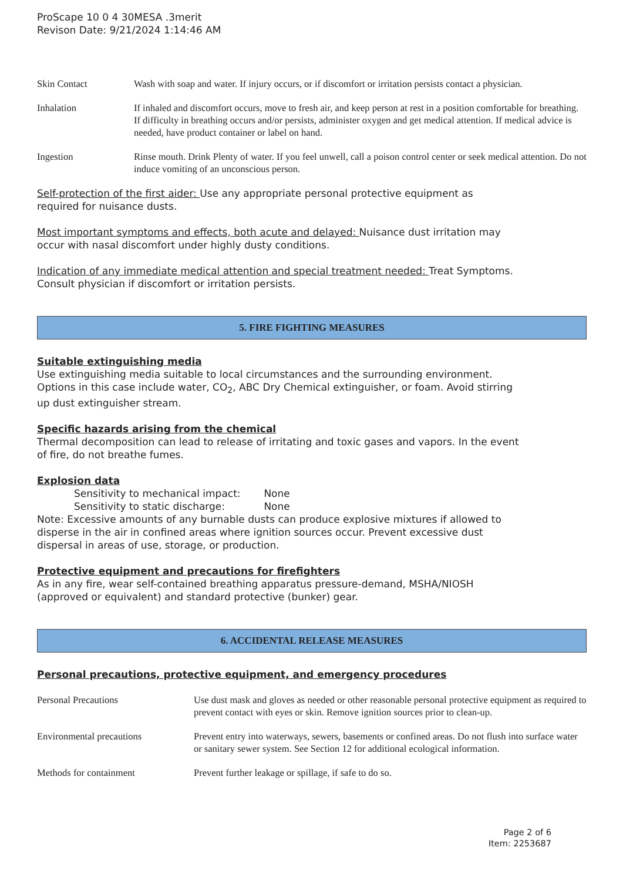ProScape 10 0 4 30MESA .3merit
Revison Date: 9/21/2024 1:14:46 AM
| Skin Contact | Wash with soap and water. If injury occurs, or if discomfort or irritation persists contact a physician. |
| Inhalation | If inhaled and discomfort occurs, move to fresh air, and keep person at rest in a position comfortable for breathing. If difficulty in breathing occurs and/or persists, administer oxygen and get medical attention. If medical advice is needed, have product container or label on hand. |
| Ingestion | Rinse mouth. Drink Plenty of water. If you feel unwell, call a poison control center or seek medical attention. Do not induce vomiting of an unconscious person. |
Self-protection of the first aider: Use any appropriate personal protective equipment as
required for nuisance dusts.
Most important symptoms and effects, both acute and delayed: Nuisance dust irritation may
occur with nasal discomfort under highly dusty conditions.
Indication of any immediate medical attention and special treatment needed: Treat Symptoms.
Consult physician if discomfort or irritation persists.
5. FIRE FIGHTING MEASURES
Suitable extinguishing media
Use extinguishing media suitable to local circumstances and the surrounding environment.
Options in this case include water, CO<sub>2</sub>, ABC Dry Chemical extinguisher, or foam. Avoid stirring
up dust extinguisher stream.
Specific hazards arising from the chemical
Thermal decomposition can lead to release of irritating and toxic gases and vapors. In the event
of fire, do not breathe fumes.
Explosion data
Sensitivity to mechanical impact: None
Sensitivity to static discharge: None
Note: Excessive amounts of any burnable dusts can produce explosive mixtures if allowed to
disperse in the air in confined areas where ignition sources occur. Prevent excessive dust
dispersal in areas of use, storage, or production.
Protective equipment and precautions for firefighters
As in any fire, wear self-contained breathing apparatus pressure-demand, MSHA/NIOSH
(approved or equivalent) and standard protective (bunker) gear.
6. ACCIDENTAL RELEASE MEASURES
Personal precautions, protective equipment, and emergency procedures
| Personal Precautions | Use dust mask and gloves as needed or other reasonable personal protective equipment as required to prevent contact with eyes or skin. Remove ignition sources prior to clean-up. |
| Environmental precautions | Prevent entry into waterways, sewers, basements or confined areas. Do not flush into surface water or sanitary sewer system. See Section 12 for additional ecological information. |
| Methods for containment | Prevent further leakage or spillage, if safe to do so. |
Page 2 of 6
Item: 2253687